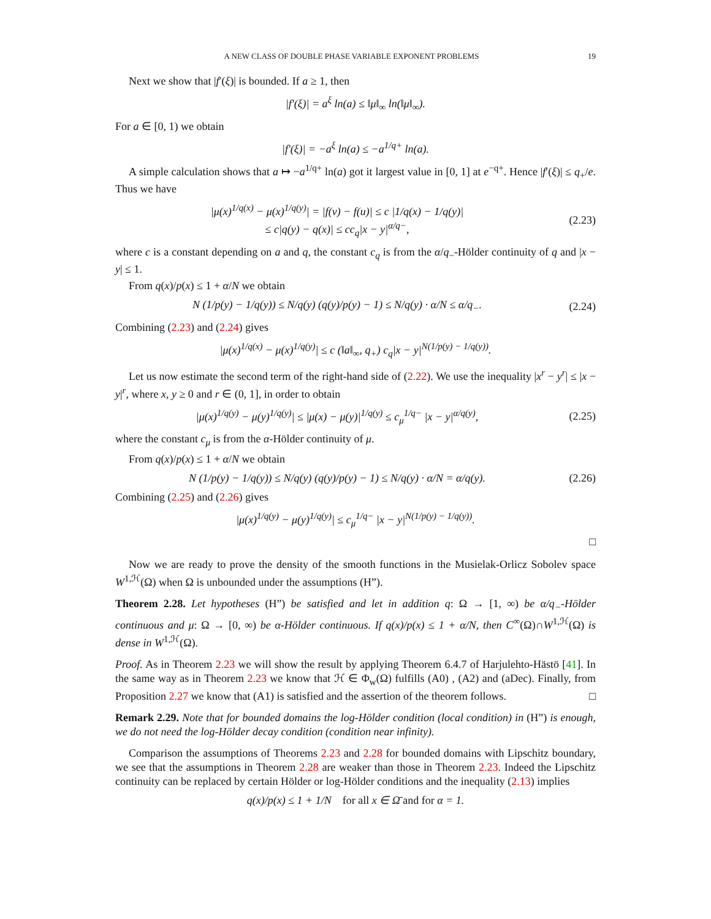A NEW CLASS OF DOUBLE PHASE VARIABLE EXPONENT PROBLEMS 19
Next we show that |f′(ξ)| is bounded. If a ≥ 1, then
|f′(ξ)| = a<sup>ξ</sup> ln(a) ≤ ‖μ‖<sub>∞</sub> ln(‖μ‖<sub>∞</sub>).
For a ∈ [0, 1) we obtain
|f′(ξ)| = −a<sup>ξ</sup> ln(a) ≤ −a<sup>1/q+</sup> ln(a).
A simple calculation shows that a ↦ −a<sup>1/q+</sup> ln(a) got it largest value in [0, 1] at e<sup>−q+</sup>. Hence |f′(ξ)| ≤ q<sub>+</sub>/e. Thus we have
|μ(x)<sup>1/q(x)</sup> − μ(x)<sup>1/q(y)</sup>| = |f(v) − f(u)| ≤ c |1/q(x) − 1/q(y)|
≤ c|q(y) − q(x)| ≤ cc<sub>q</sub>|x − y|<sup>α/q−</sup>,
(2.23)
where c is a constant depending on a and q, the constant c<sub>q</sub> is from the α/q<sub>−</sub>-Hölder continuity of q and |x − y| ≤ 1.
From q(x)/p(x) ≤ 1 + α/N we obtain
N (1/p(y) − 1/q(y)) ≤ N/q(y) (q(y)/p(y) − 1) ≤ N/q(y) · α/N ≤ α/q<sub>−</sub>.
(2.24)
Combining (2.23) and (2.24) gives
|μ(x)<sup>1/q(x)</sup> − μ(x)<sup>1/q(y)</sup>| ≤ c (‖a‖<sub>∞</sub>, q<sub>+</sub>) c<sub>q</sub>|x − y|<sup>N(1/p(y) − 1/q(y))</sup>.
Let us now estimate the second term of the right-hand side of (2.22). We use the inequality |x<sup>r</sup> − y<sup>r</sup>| ≤ |x − y|<sup>r</sup>, where x, y ≥ 0 and r ∈ (0, 1], in order to obtain
|μ(x)<sup>1/q(y)</sup> − μ(y)<sup>1/q(y)</sup>| ≤ |μ(x) − μ(y)|<sup>1/q(y)</sup> ≤ c<sub>μ</sub><sup>1/q−</sup> |x − y|<sup>α/q(y)</sup>,
(2.25)
where the constant c<sub>μ</sub> is from the α-Hölder continuity of μ.
From q(x)/p(x) ≤ 1 + α/N we obtain
N (1/p(y) − 1/q(y)) ≤ N/q(y) (q(y)/p(y) − 1) ≤ N/q(y) · α/N = α/q(y).
(2.26)
Combining (2.25) and (2.26) gives
|μ(x)<sup>1/q(y)</sup> − μ(y)<sup>1/q(y)</sup>| ≤ c<sub>μ</sub><sup>1/q−</sup> |x − y|<sup>N(1/p(y) − 1/q(y))</sup>.
□
Now we are ready to prove the density of the smooth functions in the Musielak-Orlicz Sobolev space W<sup>1,ℋ</sup>(Ω) when Ω is unbounded under the assumptions (H”).
Theorem 2.28. Let hypotheses (H”) be satisfied and let in addition q: Ω → [1, ∞) be α/q<sub>−</sub>-Hölder continuous and μ: Ω → [0, ∞) be α-Hölder continuous. If q(x)/p(x) ≤ 1 + α/N, then C<sup>∞</sup>(Ω)∩W<sup>1,ℋ</sup>(Ω) is dense in W<sup>1,ℋ</sup>(Ω).
Proof. As in Theorem 2.23 we will show the result by applying Theorem 6.4.7 of Harjulehto-Hästö [41]. In the same way as in Theorem 2.23 we know that ℋ ∈ Φ<sub>w</sub>(Ω) fulfills (A0) , (A2) and (aDec). Finally, from Proposition 2.27 we know that (A1) is satisfied and the assertion of the theorem follows. □
Remark 2.29. Note that for bounded domains the log-Hölder condition (local condition) in (H”) is enough, we do not need the log-Hölder decay condition (condition near infinity).
Comparison the assumptions of Theorems 2.23 and 2.28 for bounded domains with Lipschitz boundary, we see that the assumptions in Theorem 2.28 are weaker than those in Theorem 2.23. Indeed the Lipschitz continuity can be replaced by certain Hölder or log-Hölder conditions and the inequality (2.13) implies
q(x)/p(x) ≤ 1 + 1/N for all x ∈ Ω̄ and for α = 1.